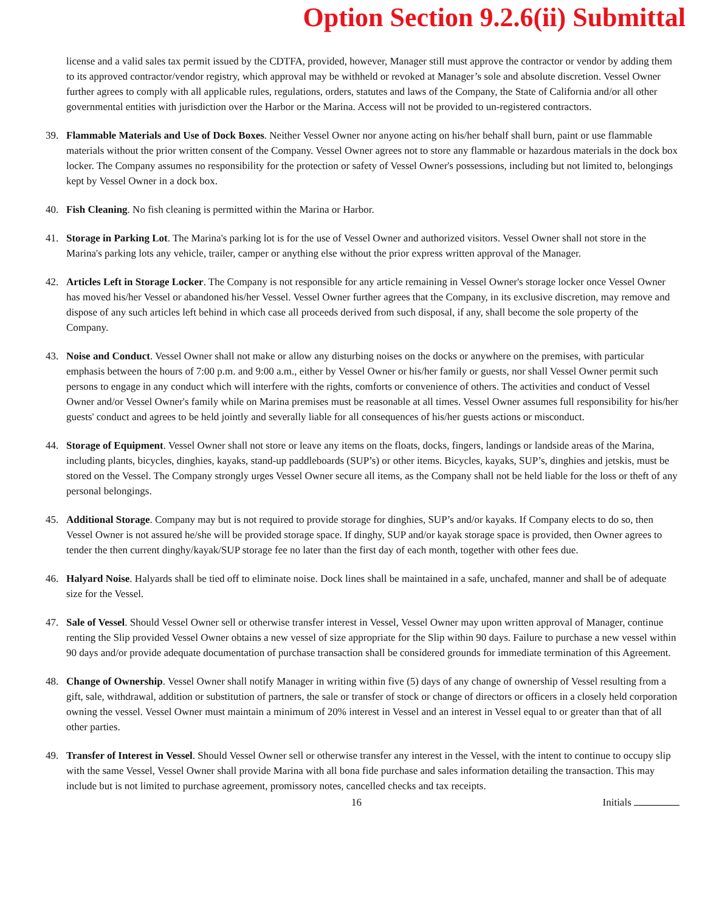Option Section 9.2.6(ii) Submittal
license and a valid sales tax permit issued by the CDTFA, provided, however, Manager still must approve the contractor or vendor by adding them to its approved contractor/vendor registry, which approval may be withheld or revoked at Manager’s sole and absolute discretion. Vessel Owner further agrees to comply with all applicable rules, regulations, orders, statutes and laws of the Company, the State of California and/or all other governmental entities with jurisdiction over the Harbor or the Marina. Access will not be provided to un-registered contractors.
39. Flammable Materials and Use of Dock Boxes. Neither Vessel Owner nor anyone acting on his/her behalf shall burn, paint or use flammable materials without the prior written consent of the Company. Vessel Owner agrees not to store any flammable or hazardous materials in the dock box locker. The Company assumes no responsibility for the protection or safety of Vessel Owner's possessions, including but not limited to, belongings kept by Vessel Owner in a dock box.
40. Fish Cleaning. No fish cleaning is permitted within the Marina or Harbor.
41. Storage in Parking Lot. The Marina's parking lot is for the use of Vessel Owner and authorized visitors. Vessel Owner shall not store in the Marina's parking lots any vehicle, trailer, camper or anything else without the prior express written approval of the Manager.
42. Articles Left in Storage Locker. The Company is not responsible for any article remaining in Vessel Owner's storage locker once Vessel Owner has moved his/her Vessel or abandoned his/her Vessel. Vessel Owner further agrees that the Company, in its exclusive discretion, may remove and dispose of any such articles left behind in which case all proceeds derived from such disposal, if any, shall become the sole property of the Company.
43. Noise and Conduct. Vessel Owner shall not make or allow any disturbing noises on the docks or anywhere on the premises, with particular emphasis between the hours of 7:00 p.m. and 9:00 a.m., either by Vessel Owner or his/her family or guests, nor shall Vessel Owner permit such persons to engage in any conduct which will interfere with the rights, comforts or convenience of others. The activities and conduct of Vessel Owner and/or Vessel Owner's family while on Marina premises must be reasonable at all times. Vessel Owner assumes full responsibility for his/her guests' conduct and agrees to be held jointly and severally liable for all consequences of his/her guests actions or misconduct.
44. Storage of Equipment. Vessel Owner shall not store or leave any items on the floats, docks, fingers, landings or landside areas of the Marina, including plants, bicycles, dinghies, kayaks, stand-up paddleboards (SUP’s) or other items. Bicycles, kayaks, SUP’s, dinghies and jetskis, must be stored on the Vessel. The Company strongly urges Vessel Owner secure all items, as the Company shall not be held liable for the loss or theft of any personal belongings.
45. Additional Storage. Company may but is not required to provide storage for dinghies, SUP’s and/or kayaks. If Company elects to do so, then Vessel Owner is not assured he/she will be provided storage space. If dinghy, SUP and/or kayak storage space is provided, then Owner agrees to tender the then current dinghy/kayak/SUP storage fee no later than the first day of each month, together with other fees due.
46. Halyard Noise. Halyards shall be tied off to eliminate noise. Dock lines shall be maintained in a safe, unchafed, manner and shall be of adequate size for the Vessel.
47. Sale of Vessel. Should Vessel Owner sell or otherwise transfer interest in Vessel, Vessel Owner may upon written approval of Manager, continue renting the Slip provided Vessel Owner obtains a new vessel of size appropriate for the Slip within 90 days. Failure to purchase a new vessel within 90 days and/or provide adequate documentation of purchase transaction shall be considered grounds for immediate termination of this Agreement.
48. Change of Ownership. Vessel Owner shall notify Manager in writing within five (5) days of any change of ownership of Vessel resulting from a gift, sale, withdrawal, addition or substitution of partners, the sale or transfer of stock or change of directors or officers in a closely held corporation owning the vessel. Vessel Owner must maintain a minimum of 20% interest in Vessel and an interest in Vessel equal to or greater than that of all other parties.
49. Transfer of Interest in Vessel. Should Vessel Owner sell or otherwise transfer any interest in the Vessel, with the intent to continue to occupy slip with the same Vessel, Vessel Owner shall provide Marina with all bona fide purchase and sales information detailing the transaction. This may include but is not limited to purchase agreement, promissory notes, cancelled checks and tax receipts.
16 Initials